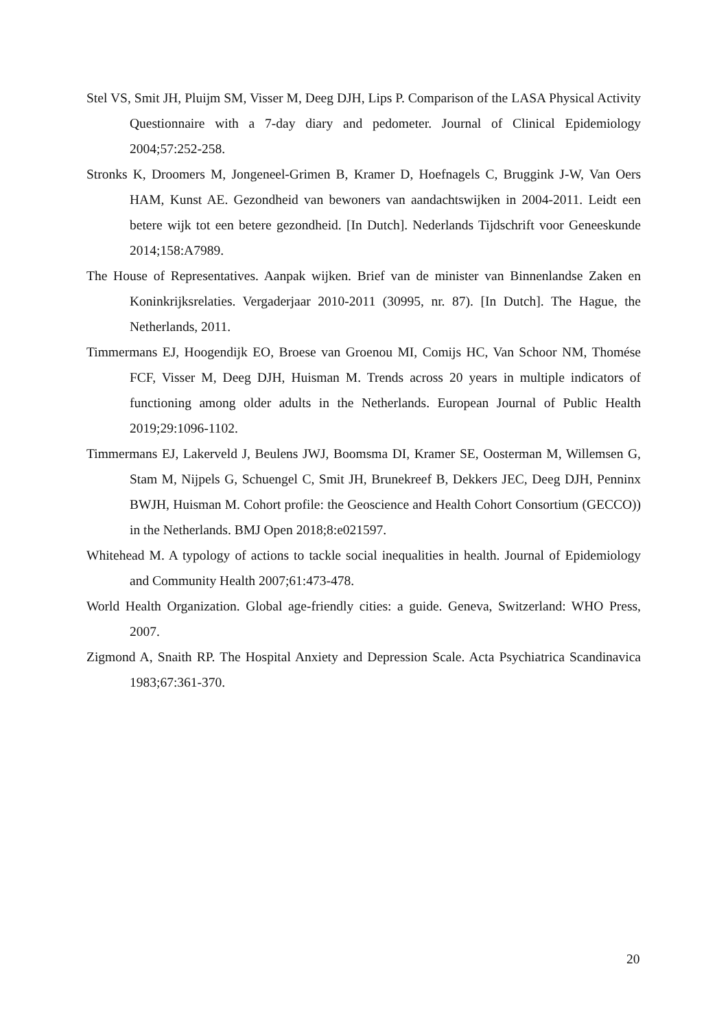Stel VS, Smit JH, Pluijm SM, Visser M, Deeg DJH, Lips P. Comparison of the LASA Physical Activity Questionnaire with a 7-day diary and pedometer. Journal of Clinical Epidemiology 2004;57:252-258.
Stronks K, Droomers M, Jongeneel-Grimen B, Kramer D, Hoefnagels C, Bruggink J-W, Van Oers HAM, Kunst AE. Gezondheid van bewoners van aandachtswijken in 2004-2011. Leidt een betere wijk tot een betere gezondheid. [In Dutch]. Nederlands Tijdschrift voor Geneeskunde 2014;158:A7989.
The House of Representatives. Aanpak wijken. Brief van de minister van Binnenlandse Zaken en Koninkrijksrelaties. Vergaderjaar 2010-2011 (30995, nr. 87). [In Dutch]. The Hague, the Netherlands, 2011.
Timmermans EJ, Hoogendijk EO, Broese van Groenou MI, Comijs HC, Van Schoor NM, Thomése FCF, Visser M, Deeg DJH, Huisman M. Trends across 20 years in multiple indicators of functioning among older adults in the Netherlands. European Journal of Public Health 2019;29:1096-1102.
Timmermans EJ, Lakerveld J, Beulens JWJ, Boomsma DI, Kramer SE, Oosterman M, Willemsen G, Stam M, Nijpels G, Schuengel C, Smit JH, Brunekreef B, Dekkers JEC, Deeg DJH, Penninx BWJH, Huisman M. Cohort profile: the Geoscience and Health Cohort Consortium (GECCO)) in the Netherlands. BMJ Open 2018;8:e021597.
Whitehead M. A typology of actions to tackle social inequalities in health. Journal of Epidemiology and Community Health 2007;61:473-478.
World Health Organization. Global age-friendly cities: a guide. Geneva, Switzerland: WHO Press, 2007.
Zigmond A, Snaith RP. The Hospital Anxiety and Depression Scale. Acta Psychiatrica Scandinavica 1983;67:361-370.
20